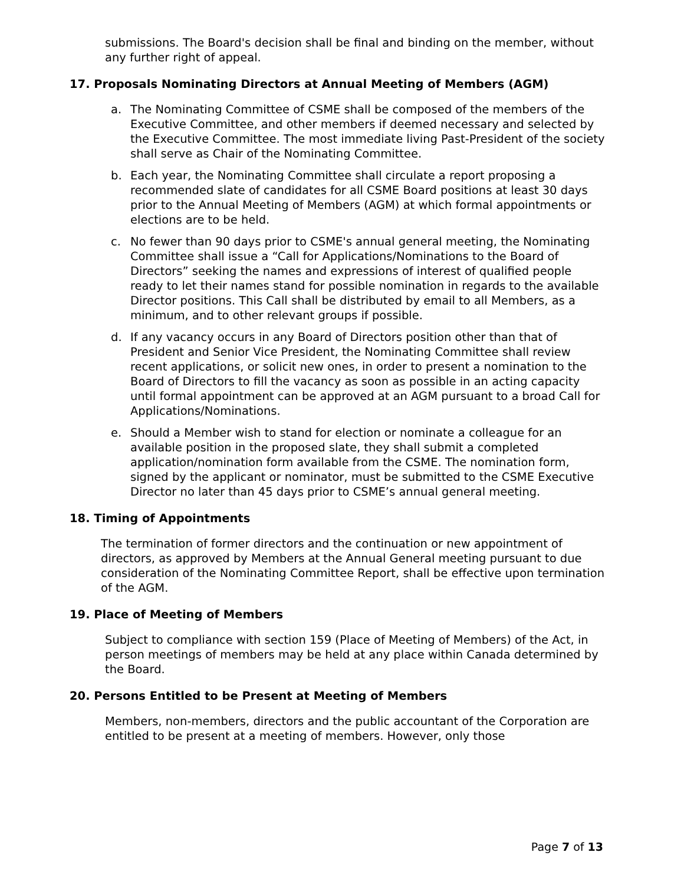submissions. The Board's decision shall be final and binding on the member, without any further right of appeal.
17. Proposals Nominating Directors at Annual Meeting of Members (AGM)
a. The Nominating Committee of CSME shall be composed of the members of the Executive Committee, and other members if deemed necessary and selected by the Executive Committee. The most immediate living Past-President of the society shall serve as Chair of the Nominating Committee.
b. Each year, the Nominating Committee shall circulate a report proposing a recommended slate of candidates for all CSME Board positions at least 30 days prior to the Annual Meeting of Members (AGM) at which formal appointments or elections are to be held.
c. No fewer than 90 days prior to CSME's annual general meeting, the Nominating Committee shall issue a “Call for Applications/Nominations to the Board of Directors” seeking the names and expressions of interest of qualified people ready to let their names stand for possible nomination in regards to the available Director positions. This Call shall be distributed by email to all Members, as a minimum, and to other relevant groups if possible.
d. If any vacancy occurs in any Board of Directors position other than that of President and Senior Vice President, the Nominating Committee shall review recent applications, or solicit new ones, in order to present a nomination to the Board of Directors to fill the vacancy as soon as possible in an acting capacity until formal appointment can be approved at an AGM pursuant to a broad Call for Applications/Nominations.
e. Should a Member wish to stand for election or nominate a colleague for an available position in the proposed slate, they shall submit a completed application/nomination form available from the CSME. The nomination form, signed by the applicant or nominator, must be submitted to the CSME Executive Director no later than 45 days prior to CSME’s annual general meeting.
18. Timing of Appointments
The termination of former directors and the continuation or new appointment of directors, as approved by Members at the Annual General meeting pursuant to due consideration of the Nominating Committee Report, shall be effective upon termination of the AGM.
19. Place of Meeting of Members
Subject to compliance with section 159 (Place of Meeting of Members) of the Act, in person meetings of members may be held at any place within Canada determined by the Board.
20. Persons Entitled to be Present at Meeting of Members
Members, non-members, directors and the public accountant of the Corporation are entitled to be present at a meeting of members. However, only those
Page 7 of 13